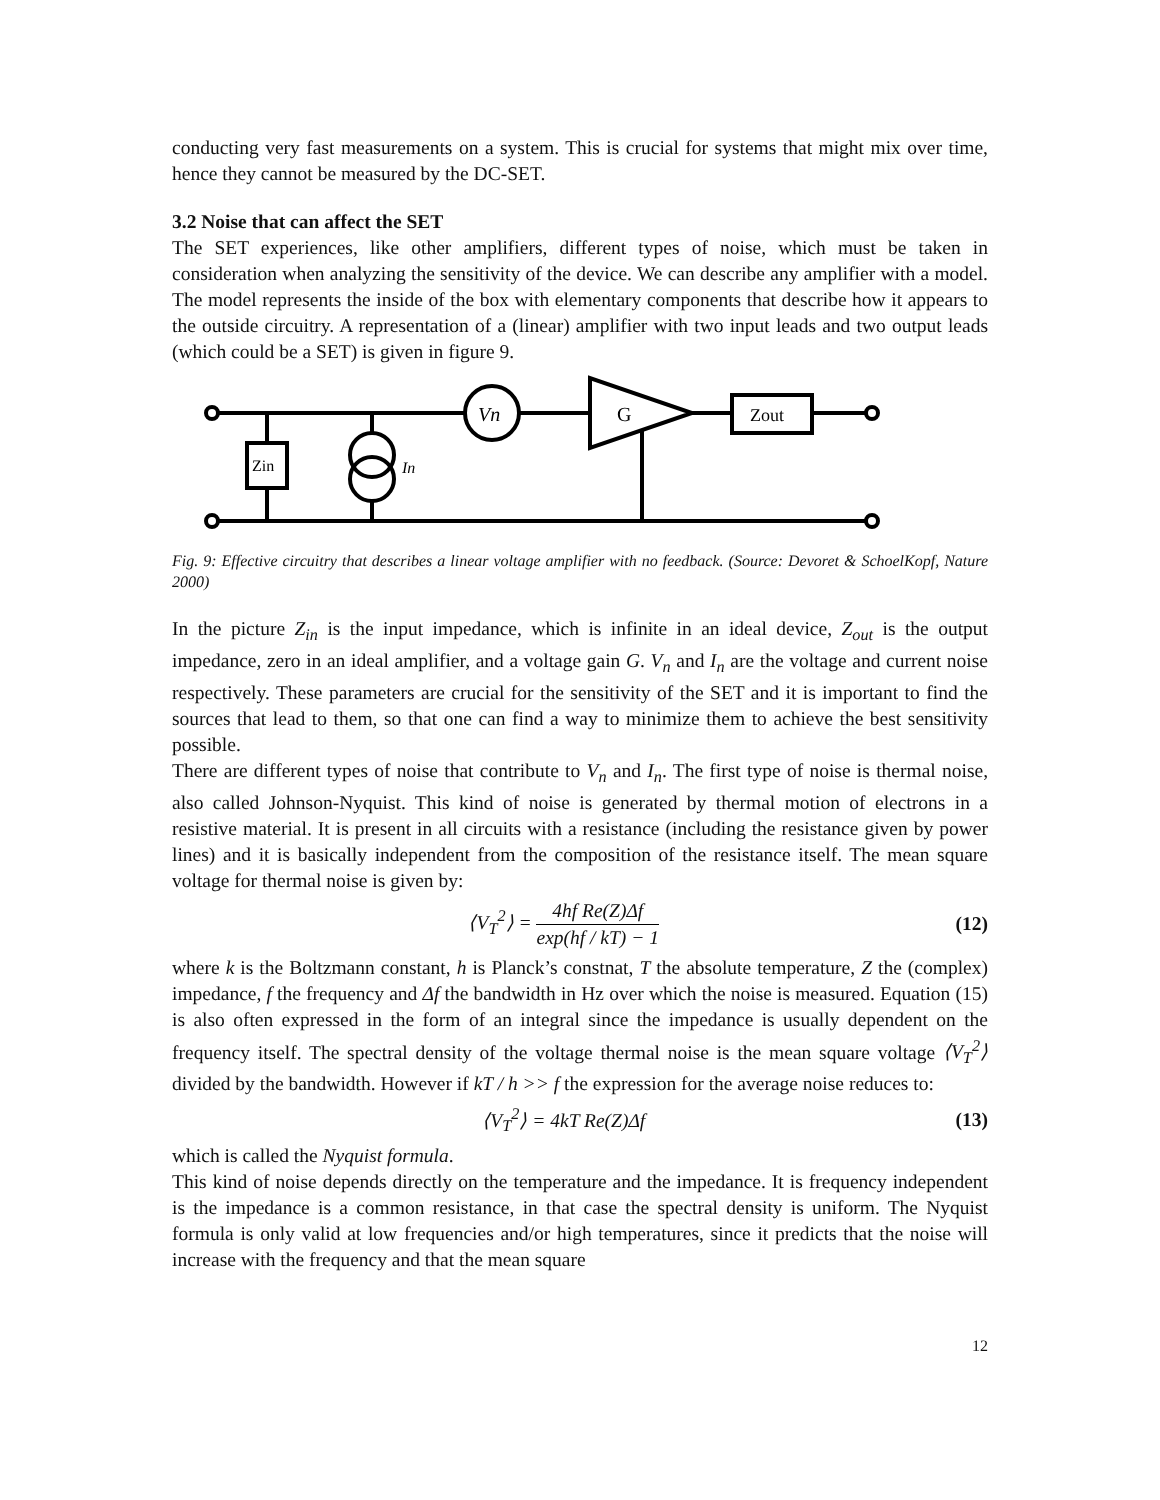conducting very fast measurements on a system. This is crucial for systems that might mix over time, hence they cannot be measured by the DC-SET.
3.2 Noise that can affect the SET
The SET experiences, like other amplifiers, different types of noise, which must be taken in consideration when analyzing the sensitivity of the device. We can describe any amplifier with a model. The model represents the inside of the box with elementary components that describe how it appears to the outside circuitry. A representation of a (linear) amplifier with two input leads and two output leads (which could be a SET) is given in figure 9.
Vn
G
Zout
Zin
In
Fig. 9: Effective circuitry that describes a linear voltage amplifier with no feedback. (Source: Devoret & SchoelKopf, Nature 2000)
In the picture Z<sub>in</sub> is the input impedance, which is infinite in an ideal device, Z<sub>out</sub> is the output impedance, zero in an ideal amplifier, and a voltage gain G. V<sub>n</sub> and I<sub>n</sub> are the voltage and current noise respectively. These parameters are crucial for the sensitivity of the SET and it is important to find the sources that lead to them, so that one can find a way to minimize them to achieve the best sensitivity possible.
There are different types of noise that contribute to V<sub>n</sub> and I<sub>n</sub>. The first type of noise is thermal noise, also called Johnson-Nyquist. This kind of noise is generated by thermal motion of electrons in a resistive material. It is present in all circuits with a resistance (including the resistance given by power lines) and it is basically independent from the composition of the resistance itself. The mean square voltage for thermal noise is given by:
⟨V<sub>T</sub><sup>2</sup>⟩ = 4hf Re(Z)Δf exp(hf / kT) − 1
(12)
where k is the Boltzmann constant, h is Planck’s constnat, T the absolute temperature, Z the (complex) impedance, f the frequency and Δf the bandwidth in Hz over which the noise is measured. Equation (15) is also often expressed in the form of an integral since the impedance is usually dependent on the frequency itself. The spectral density of the voltage thermal noise is the mean square voltage ⟨V<sub>T</sub><sup>2</sup>⟩ divided by the bandwidth. However if kT / h >> f the expression for the average noise reduces to:
⟨V<sub>T</sub><sup>2</sup>⟩ = 4kT Re(Z)Δf (13)
which is called the Nyquist formula.
This kind of noise depends directly on the temperature and the impedance. It is frequency independent is the impedance is a common resistance, in that case the spectral density is uniform. The Nyquist formula is only valid at low frequencies and/or high temperatures, since it predicts that the noise will increase with the frequency and that the mean square
12